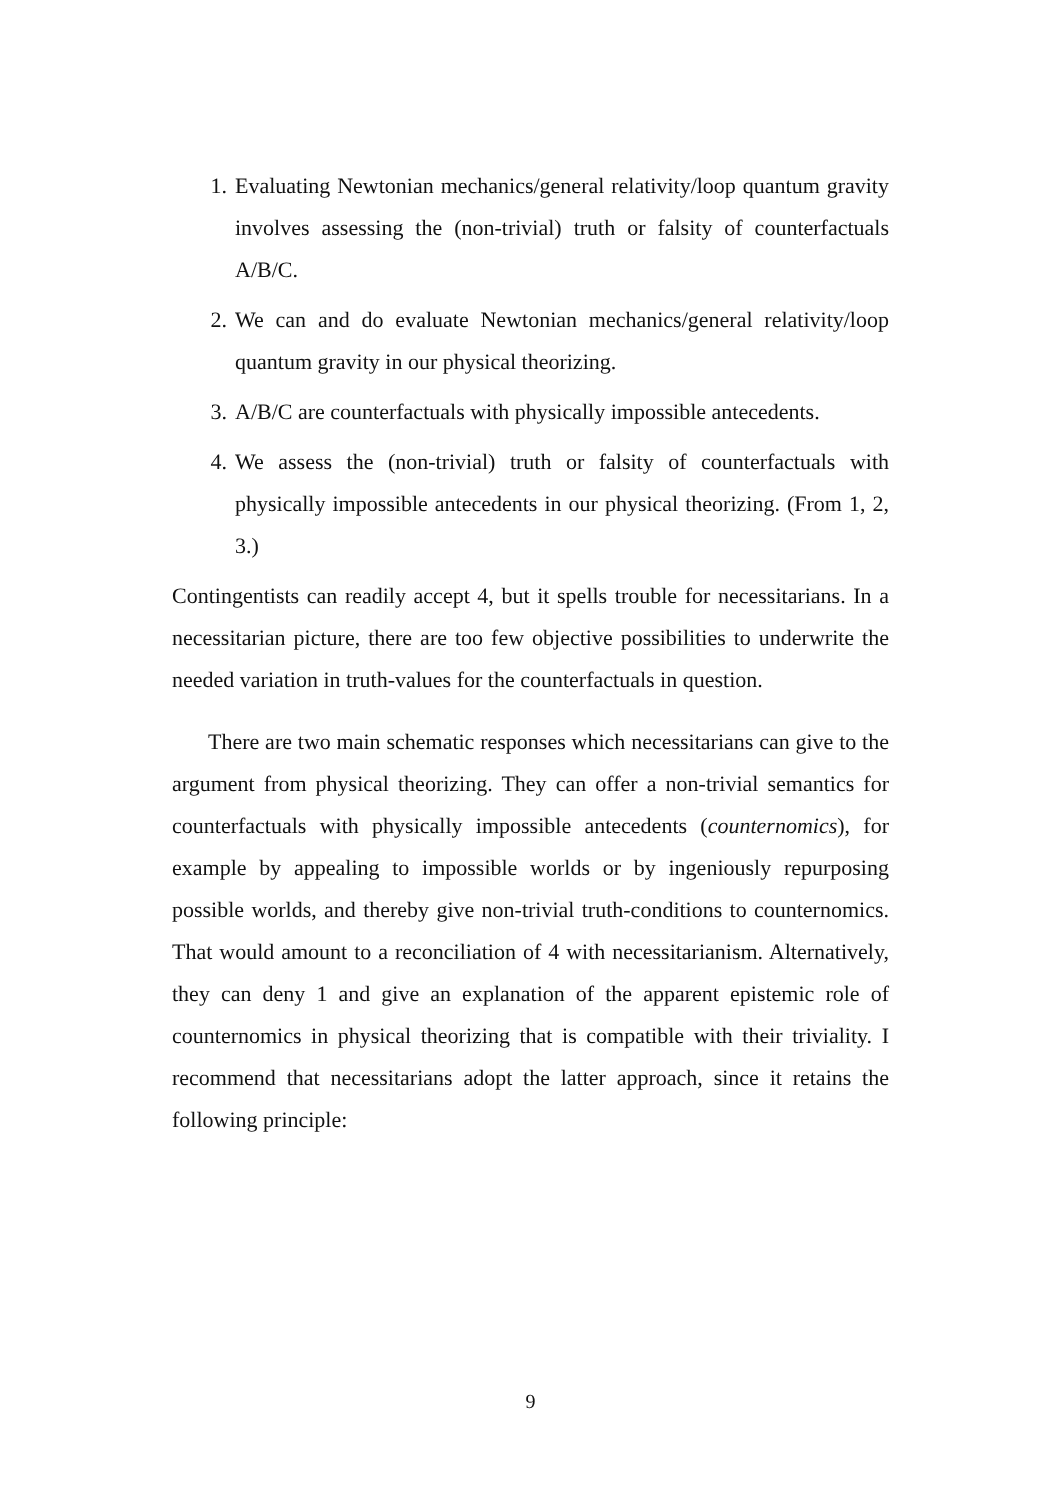1. Evaluating Newtonian mechanics/general relativity/loop quantum gravity involves assessing the (non-trivial) truth or falsity of counterfactuals A/B/C.
2. We can and do evaluate Newtonian mechanics/general relativity/loop quantum gravity in our physical theorizing.
3. A/B/C are counterfactuals with physically impossible antecedents.
4. We assess the (non-trivial) truth or falsity of counterfactuals with physically impossible antecedents in our physical theorizing. (From 1, 2, 3.)
Contingentists can readily accept 4, but it spells trouble for necessitarians. In a necessitarian picture, there are too few objective possibilities to underwrite the needed variation in truth-values for the counterfactuals in question.
There are two main schematic responses which necessitarians can give to the argument from physical theorizing. They can offer a non-trivial semantics for counterfactuals with physically impossible antecedents (counternomics), for example by appealing to impossible worlds or by ingeniously repurposing possible worlds, and thereby give non-trivial truth-conditions to counternomics. That would amount to a reconciliation of 4 with necessitarianism. Alternatively, they can deny 1 and give an explanation of the apparent epistemic role of counternomics in physical theorizing that is compatible with their triviality. I recommend that necessitarians adopt the latter approach, since it retains the following principle:
9